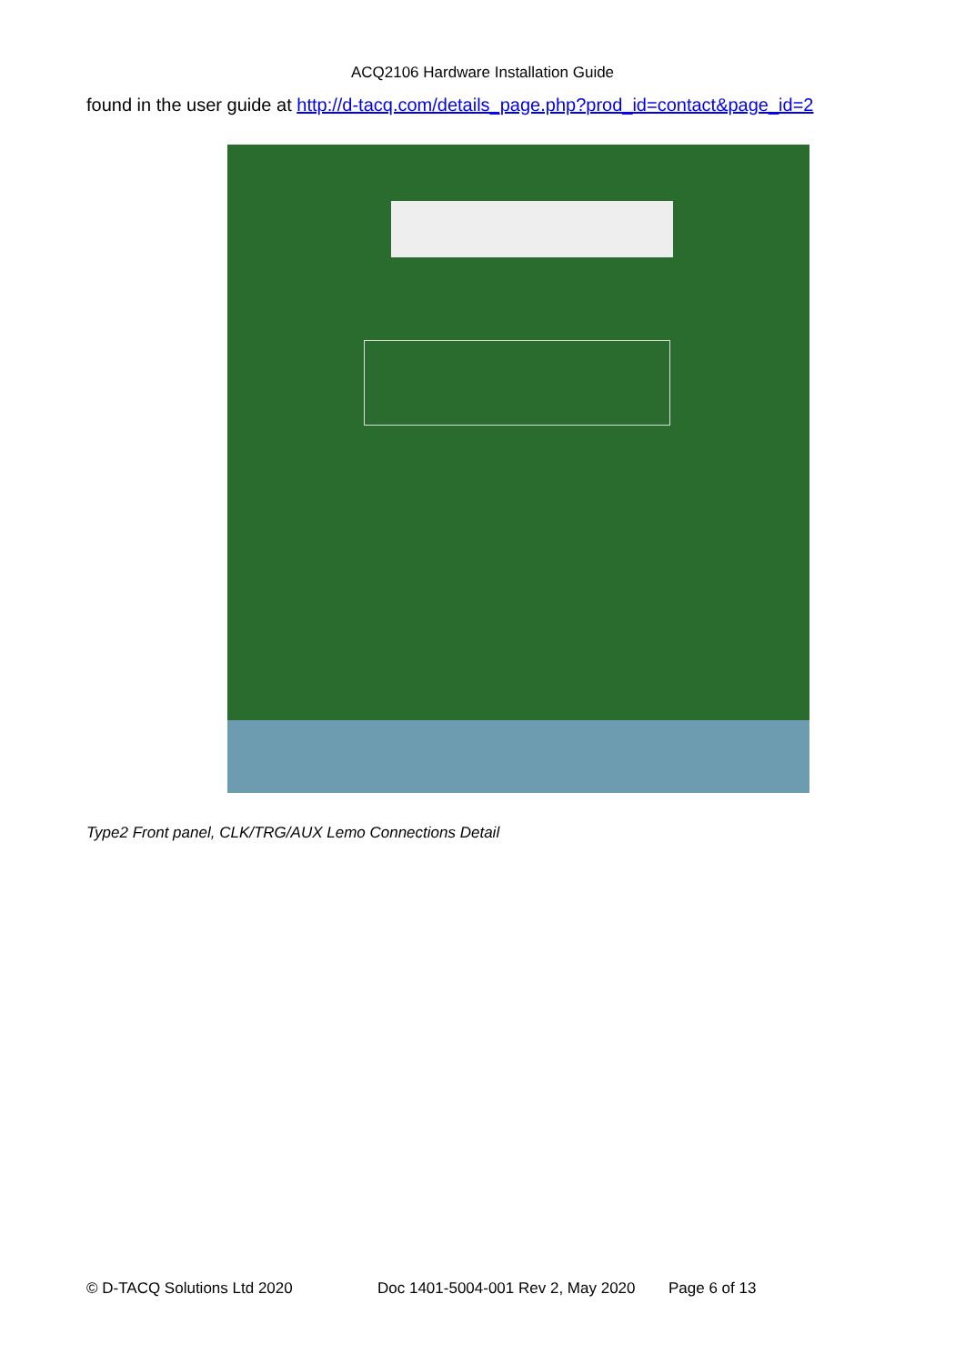ACQ2106 Hardware Installation Guide
found in the user guide at http://d-tacq.com/details_page.php?prod_id=contact&page_id=2
Type2 Front panel, CLK/TRG/AUX Lemo Connections Detail
© D-TACQ Solutions Ltd 2020 Doc 1401-5004-001 Rev 2, May 2020 Page 6 of 13